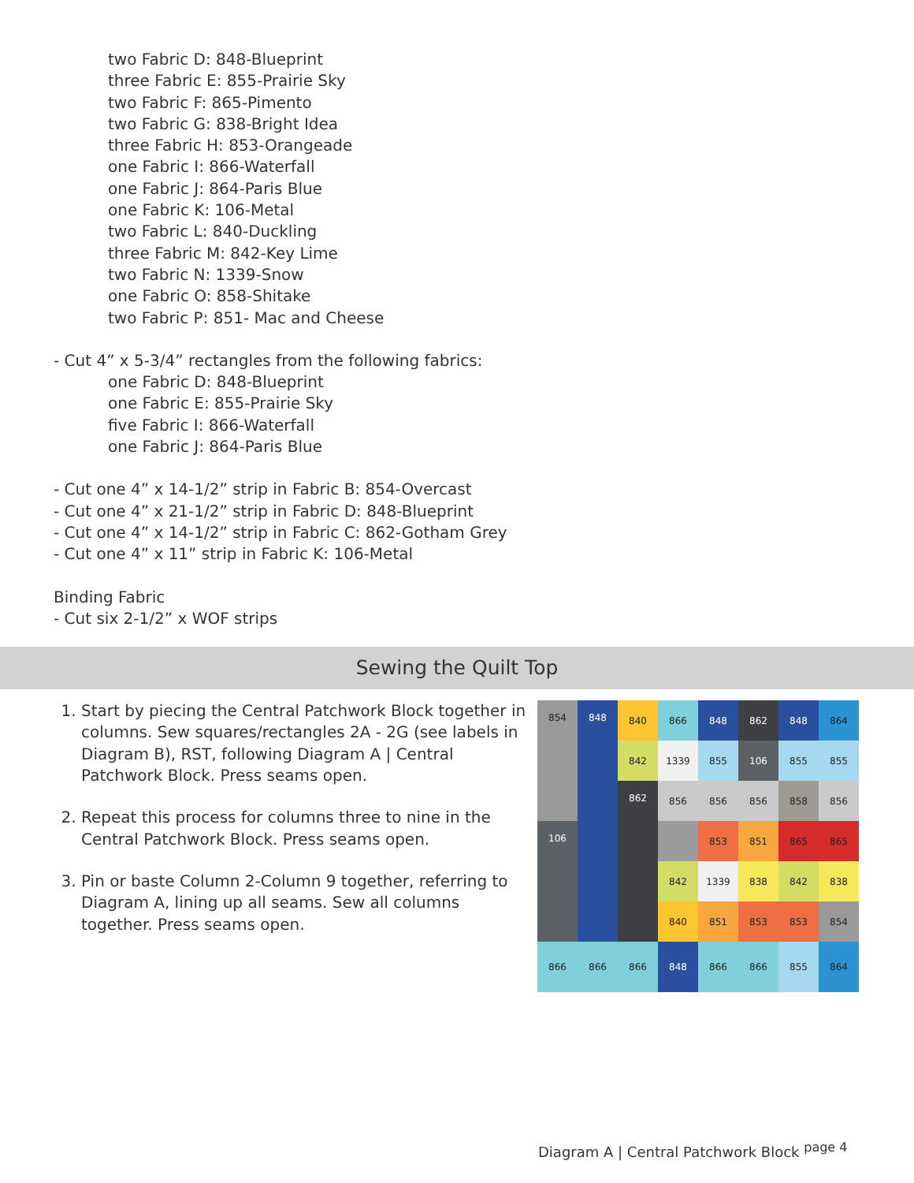two Fabric D: 848-Blueprint
three Fabric E: 855-Prairie Sky
two Fabric F: 865-Pimento
two Fabric G: 838-Bright Idea
three Fabric H: 853-Orangeade
one Fabric I: 866-Waterfall
one Fabric J: 864-Paris Blue
one Fabric K: 106-Metal
two Fabric L: 840-Duckling
three Fabric M: 842-Key Lime
two Fabric N: 1339-Snow
one Fabric O: 858-Shitake
two Fabric P: 851- Mac and Cheese
- Cut 4” x 5-3/4” rectangles from the following fabrics:
one Fabric D: 848-Blueprint
one Fabric E: 855-Prairie Sky
five Fabric I: 866-Waterfall
one Fabric J: 864-Paris Blue
- Cut one 4” x 14-1/2” strip in Fabric B: 854-Overcast
- Cut one 4” x 21-1/2” strip in Fabric D: 848-Blueprint
- Cut one 4” x 14-1/2” strip in Fabric C: 862-Gotham Grey
- Cut one 4” x 11” strip in Fabric K: 106-Metal
Binding Fabric
- Cut six 2-1/2” x WOF strips
Sewing the Quilt Top
1. Start by piecing the Central Patchwork Block together in columns. Sew squares/rectangles 2A - 2G (see labels in Diagram B), RST, following Diagram A | Central Patchwork Block. Press seams open.
2. Repeat this process for columns three to nine in the Central Patchwork Block. Press seams open.
3. Pin or baste Column 2-Column 9 together, referring to Diagram A, lining up all seams. Sew all columns together. Press seams open.
840
866
848
862
848
864
854
848
842
1339
855
106
855
855
856
856
856
862
858
856
853
851
865
106
865
842
1339
838
842
838
840
851
853
853
854
866
866
866
848
866
866
855
864
Diagram A | Central Patchwork Block <sup>page 4</sup>